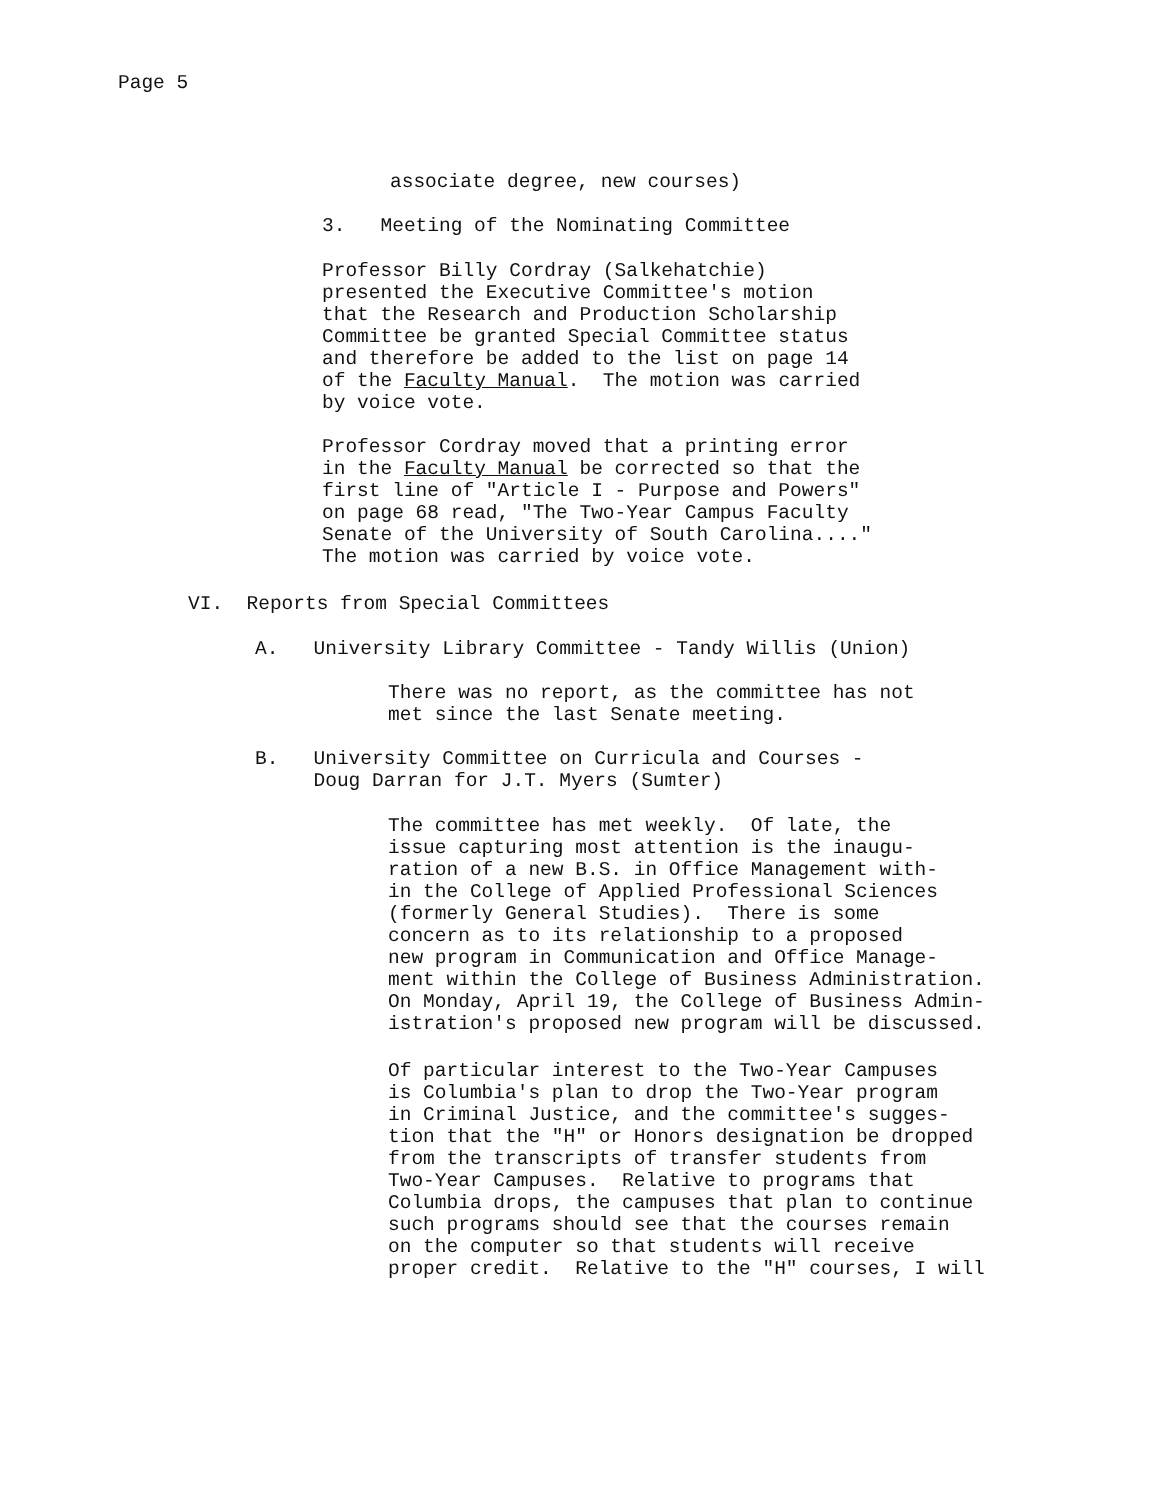Page 5
associate degree, new courses)
3. Meeting of the Nominating Committee
Professor Billy Cordray (Salkehatchie)
presented the Executive Committee's motion
that the Research and Production Scholarship
Committee be granted Special Committee status
and therefore be added to the list on page 14
of the Faculty Manual. The motion was carried
by voice vote.
Professor Cordray moved that a printing error
in the Faculty Manual be corrected so that the
first line of "Article I - Purpose and Powers"
on page 68 read, "The Two-Year Campus Faculty
Senate of the University of South Carolina...."
The motion was carried by voice vote.
VI. Reports from Special Committees
A. University Library Committee - Tandy Willis (Union)
There was no report, as the committee has not
met since the last Senate meeting.
B. University Committee on Curricula and Courses -
Doug Darran for J.T. Myers (Sumter)
The committee has met weekly. Of late, the
issue capturing most attention is the inaugu-
ration of a new B.S. in Office Management with-
in the College of Applied Professional Sciences
(formerly General Studies). There is some
concern as to its relationship to a proposed
new program in Communication and Office Manage-
ment within the College of Business Administration.
On Monday, April 19, the College of Business Admin-
istration's proposed new program will be discussed.
Of particular interest to the Two-Year Campuses
is Columbia's plan to drop the Two-Year program
in Criminal Justice, and the committee's sugges-
tion that the "H" or Honors designation be dropped
from the transcripts of transfer students from
Two-Year Campuses. Relative to programs that
Columbia drops, the campuses that plan to continue
such programs should see that the courses remain
on the computer so that students will receive
proper credit. Relative to the "H" courses, I will